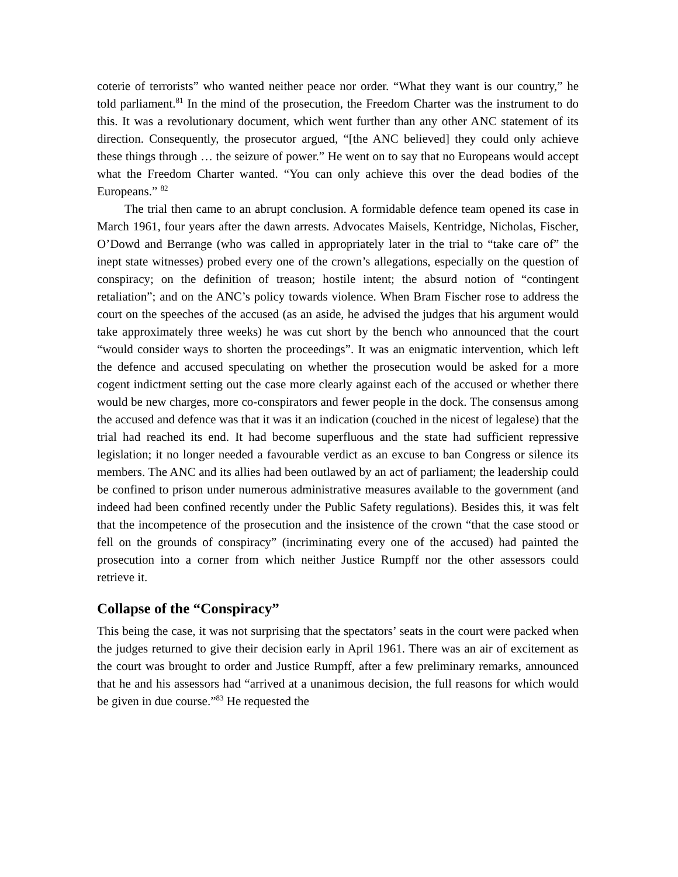coterie of terrorists” who wanted neither peace nor order. “What they want is our country,” he told parliament.<sup>81</sup> In the mind of the prosecution, the Freedom Charter was the instrument to do this. It was a revolutionary document, which went further than any other ANC statement of its direction. Consequently, the prosecutor argued, “[the ANC believed] they could only achieve these things through … the seizure of power.” He went on to say that no Europeans would accept what the Freedom Charter wanted. “You can only achieve this over the dead bodies of the Europeans.” <sup>82</sup>
The trial then came to an abrupt conclusion. A formidable defence team opened its case in March 1961, four years after the dawn arrests. Advocates Maisels, Kentridge, Nicholas, Fischer, O’Dowd and Berrange (who was called in appropriately later in the trial to “take care of” the inept state witnesses) probed every one of the crown’s allegations, especially on the question of conspiracy; on the definition of treason; hostile intent; the absurd notion of “contingent retaliation”; and on the ANC’s policy towards violence. When Bram Fischer rose to address the court on the speeches of the accused (as an aside, he advised the judges that his argument would take approximately three weeks) he was cut short by the bench who announced that the court “would consider ways to shorten the proceedings”. It was an enigmatic intervention, which left the defence and accused speculating on whether the prosecution would be asked for a more cogent indictment setting out the case more clearly against each of the accused or whether there would be new charges, more co-conspirators and fewer people in the dock. The consensus among the accused and defence was that it was it an indication (couched in the nicest of legalese) that the trial had reached its end. It had become superfluous and the state had sufficient repressive legislation; it no longer needed a favourable verdict as an excuse to ban Congress or silence its members. The ANC and its allies had been outlawed by an act of parliament; the leadership could be confined to prison under numerous administrative measures available to the government (and indeed had been confined recently under the Public Safety regulations). Besides this, it was felt that the incompetence of the prosecution and the insistence of the crown “that the case stood or fell on the grounds of conspiracy” (incriminating every one of the accused) had painted the prosecution into a corner from which neither Justice Rumpff nor the other assessors could retrieve it.
Collapse of the “Conspiracy”
This being the case, it was not surprising that the spectators’ seats in the court were packed when the judges returned to give their decision early in April 1961. There was an air of excitement as the court was brought to order and Justice Rumpff, after a few preliminary remarks, announced that he and his assessors had “arrived at a unanimous decision, the full reasons for which would be given in due course.”<sup>83</sup> He requested the